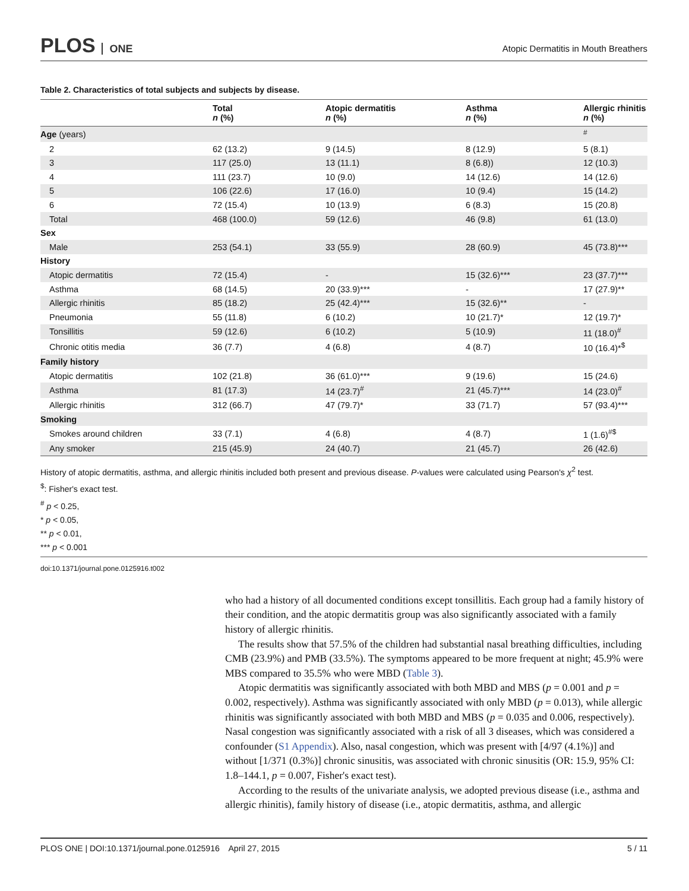PLOS ONE
Atopic Dermatitis in Mouth Breathers
Table 2. Characteristics of total subjects and subjects by disease.
| | Total n (%) | Atopic dermatitis n (%) | Asthma n (%) | Allergic rhinitis n (%) |
| --- | --- | --- | --- | --- |
| Age (years) | | | | <sup>#</sup> |
| 2 | 62 (13.2) | 9 (14.5) | 8 (12.9) | 5 (8.1) |
| 3 | 117 (25.0) | 13 (11.1) | 8 (6.8)) | 12 (10.3) |
| 4 | 111 (23.7) | 10 (9.0) | 14 (12.6) | 14 (12.6) |
| 5 | 106 (22.6) | 17 (16.0) | 10 (9.4) | 15 (14.2) |
| 6 | 72 (15.4) | 10 (13.9) | 6 (8.3) | 15 (20.8) |
| Total | 468 (100.0) | 59 (12.6) | 46 (9.8) | 61 (13.0) |
| Sex | | | | |
| Male | 253 (54.1) | 33 (55.9) | 28 (60.9) | 45 (73.8)*** |
| History | | | | |
| Atopic dermatitis | 72 (15.4) | - | 15 (32.6)*** | 23 (37.7)*** |
| Asthma | 68 (14.5) | 20 (33.9)*** | - | 17 (27.9)** |
| Allergic rhinitis | 85 (18.2) | 25 (42.4)*** | 15 (32.6)** | - |
| Pneumonia | 55 (11.8) | 6 (10.2) | 10 (21.7)* | 12 (19.7)* |
| Tonsillitis | 59 (12.6) | 6 (10.2) | 5 (10.9) | 11 (18.0)<sup>#</sup> |
| Chronic otitis media | 36 (7.7) | 4 (6.8) | 4 (8.7) | 10 (16.4)*<sup>$</sup> |
| Family history | | | | |
| Atopic dermatitis | 102 (21.8) | 36 (61.0)*** | 9 (19.6) | 15 (24.6) |
| Asthma | 81 (17.3) | 14 (23.7)<sup>#</sup> | 21 (45.7)*** | 14 (23.0)<sup>#</sup> |
| Allergic rhinitis | 312 (66.7) | 47 (79.7)* | 33 (71.7) | 57 (93.4)*** |
| Smoking | | | | |
| Smokes around children | 33 (7.1) | 4 (6.8) | 4 (8.7) | 1 (1.6)<sup>#$</sup> |
| Any smoker | 215 (45.9) | 24 (40.7) | 21 (45.7) | 26 (42.6) |
History of atopic dermatitis, asthma, and allergic rhinitis included both present and previous disease. P-values were calculated using Pearson's χ<sup>2</sup> test.
<sup>$</sup>: Fisher's exact test.
<sup>#</sup> p < 0.25,
* p < 0.05,
** p < 0.01,
*** p < 0.001
doi:10.1371/journal.pone.0125916.t002
who had a history of all documented conditions except tonsillitis. Each group had a family history of their condition, and the atopic dermatitis group was also significantly associated with a family history of allergic rhinitis.
The results show that 57.5% of the children had substantial nasal breathing difficulties, including CMB (23.9%) and PMB (33.5%). The symptoms appeared to be more frequent at night; 45.9% were MBS compared to 35.5% who were MBD (Table 3).
Atopic dermatitis was significantly associated with both MBD and MBS (p = 0.001 and p = 0.002, respectively). Asthma was significantly associated with only MBD (p = 0.013), while allergic rhinitis was significantly associated with both MBD and MBS (p = 0.035 and 0.006, respectively). Nasal congestion was significantly associated with a risk of all 3 diseases, which was considered a confounder (S1 Appendix). Also, nasal congestion, which was present with [4/97 (4.1%)] and without [1/371 (0.3%)] chronic sinusitis, was associated with chronic sinusitis (OR: 15.9, 95% CI: 1.8–144.1, p = 0.007, Fisher's exact test).
According to the results of the univariate analysis, we adopted previous disease (i.e., asthma and allergic rhinitis), family history of disease (i.e., atopic dermatitis, asthma, and allergic
PLOS ONE | DOI:10.1371/journal.pone.0125916 April 27, 2015
5 / 11